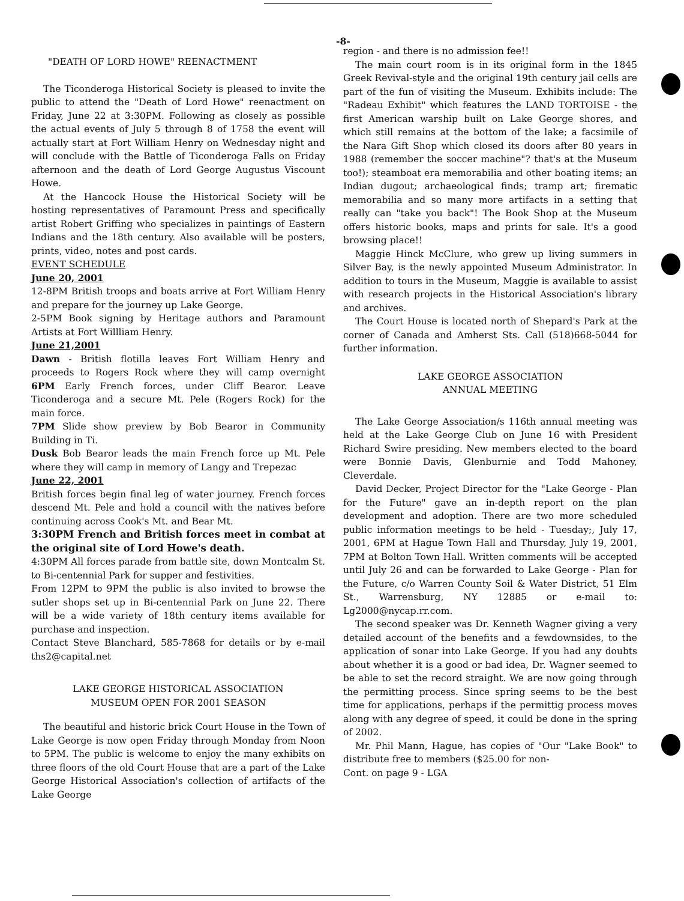-8-
"DEATH OF LORD HOWE" REENACTMENT
The Ticonderoga Historical Society is pleased to invite the public to attend the "Death of Lord Howe" reenactment on Friday, June 22 at 3:30PM. Following as closely as possible the actual events of July 5 through 8 of 1758 the event will actually start at Fort William Henry on Wednesday night and will conclude with the Battle of Ticonderoga Falls on Friday afternoon and the death of Lord George Augustus Viscount Howe.
At the Hancock House the Historical Society will be hosting representatives of Paramount Press and specifically artist Robert Griffing who specializes in paintings of Eastern Indians and the 18th century. Also available will be posters, prints, video, notes and post cards.
EVENT SCHEDULE
June 20, 2001
12-8PM British troops and boats arrive at Fort William Henry and prepare for the journey up Lake George.
2-5PM Book signing by Heritage authors and Paramount Artists at Fort Willliam Henry.
June 21,2001
Dawn - British flotilla leaves Fort William Henry and proceeds to Rogers Rock where they will camp overnight 6PM Early French forces, under Cliff Bearor. Leave Ticonderoga and a secure Mt. Pele (Rogers Rock) for the main force.
7PM Slide show preview by Bob Bearor in Community Building in Ti.
Dusk Bob Bearor leads the main French force up Mt. Pele where they will camp in memory of Langy and Trepezac
June 22, 2001
British forces begin final leg of water journey. French forces descend Mt. Pele and hold a council with the natives before continuing across Cook's Mt. and Bear Mt.
3:30PM French and British forces meet in combat at the original site of Lord Howe's death.
4:30PM All forces parade from battle site, down Montcalm St. to Bi-centennial Park for supper and festivities.
From 12PM to 9PM the public is also invited to browse the sutler shops set up in Bi-centennial Park on June 22. There will be a wide variety of 18th century items available for purchase and inspection.
Contact Steve Blanchard, 585-7868 for details or by e-mail ths2@capital.net
LAKE GEORGE HISTORICAL ASSOCIATION
MUSEUM OPEN FOR 2001 SEASON
The beautiful and historic brick Court House in the Town of Lake George is now open Friday through Monday from Noon to 5PM. The public is welcome to enjoy the many exhibits on three floors of the old Court House that are a part of the Lake George Historical Association's collection of artifacts of the Lake George
region - and there is no admission fee!!
The main court room is in its original form in the 1845 Greek Revival-style and the original 19th century jail cells are part of the fun of visiting the Museum. Exhibits include: The "Radeau Exhibit" which features the LAND TORTOISE - the first American warship built on Lake George shores, and which still remains at the bottom of the lake; a facsimile of the Nara Gift Shop which closed its doors after 80 years in 1988 (remember the soccer machine"? that's at the Museum too!); steamboat era memorabilia and other boating items; an Indian dugout; archaeological finds; tramp art; firematic memorabilia and so many more artifacts in a setting that really can "take you back"! The Book Shop at the Museum offers historic books, maps and prints for sale. It's a good browsing place!!
Maggie Hinck McClure, who grew up living summers in Silver Bay, is the newly appointed Museum Administrator. In addition to tours in the Museum, Maggie is available to assist with research projects in the Historical Association's library and archives.
The Court House is located north of Shepard's Park at the corner of Canada and Amherst Sts. Call (518)668-5044 for further information.
LAKE GEORGE ASSOCIATION
ANNUAL MEETING
The Lake George Association/s 116th annual meeting was held at the Lake George Club on June 16 with President Richard Swire presiding. New members elected to the board were Bonnie Davis, Glenburnie and Todd Mahoney, Cleverdale.
David Decker, Project Director for the "Lake George - Plan for the Future" gave an in-depth report on the plan development and adoption. There are two more scheduled public information meetings to be held - Tuesday;, July 17, 2001, 6PM at Hague Town Hall and Thursday, July 19, 2001, 7PM at Bolton Town Hall. Written comments will be accepted until July 26 and can be forwarded to Lake George - Plan for the Future, c/o Warren County Soil & Water District, 51 Elm St., Warrensburg, NY 12885 or e-mail to: Lg2000@nycap.rr.com.
The second speaker was Dr. Kenneth Wagner giving a very detailed account of the benefits and a fewdownsides, to the application of sonar into Lake George. If you had any doubts about whether it is a good or bad idea, Dr. Wagner seemed to be able to set the record straight. We are now going through the permitting process. Since spring seems to be the best time for applications, perhaps if the permittig process moves along with any degree of speed, it could be done in the spring of 2002.
Mr. Phil Mann, Hague, has copies of "Our "Lake Book" to distribute free to members ($25.00 for non-
Cont. on page 9 - LGA